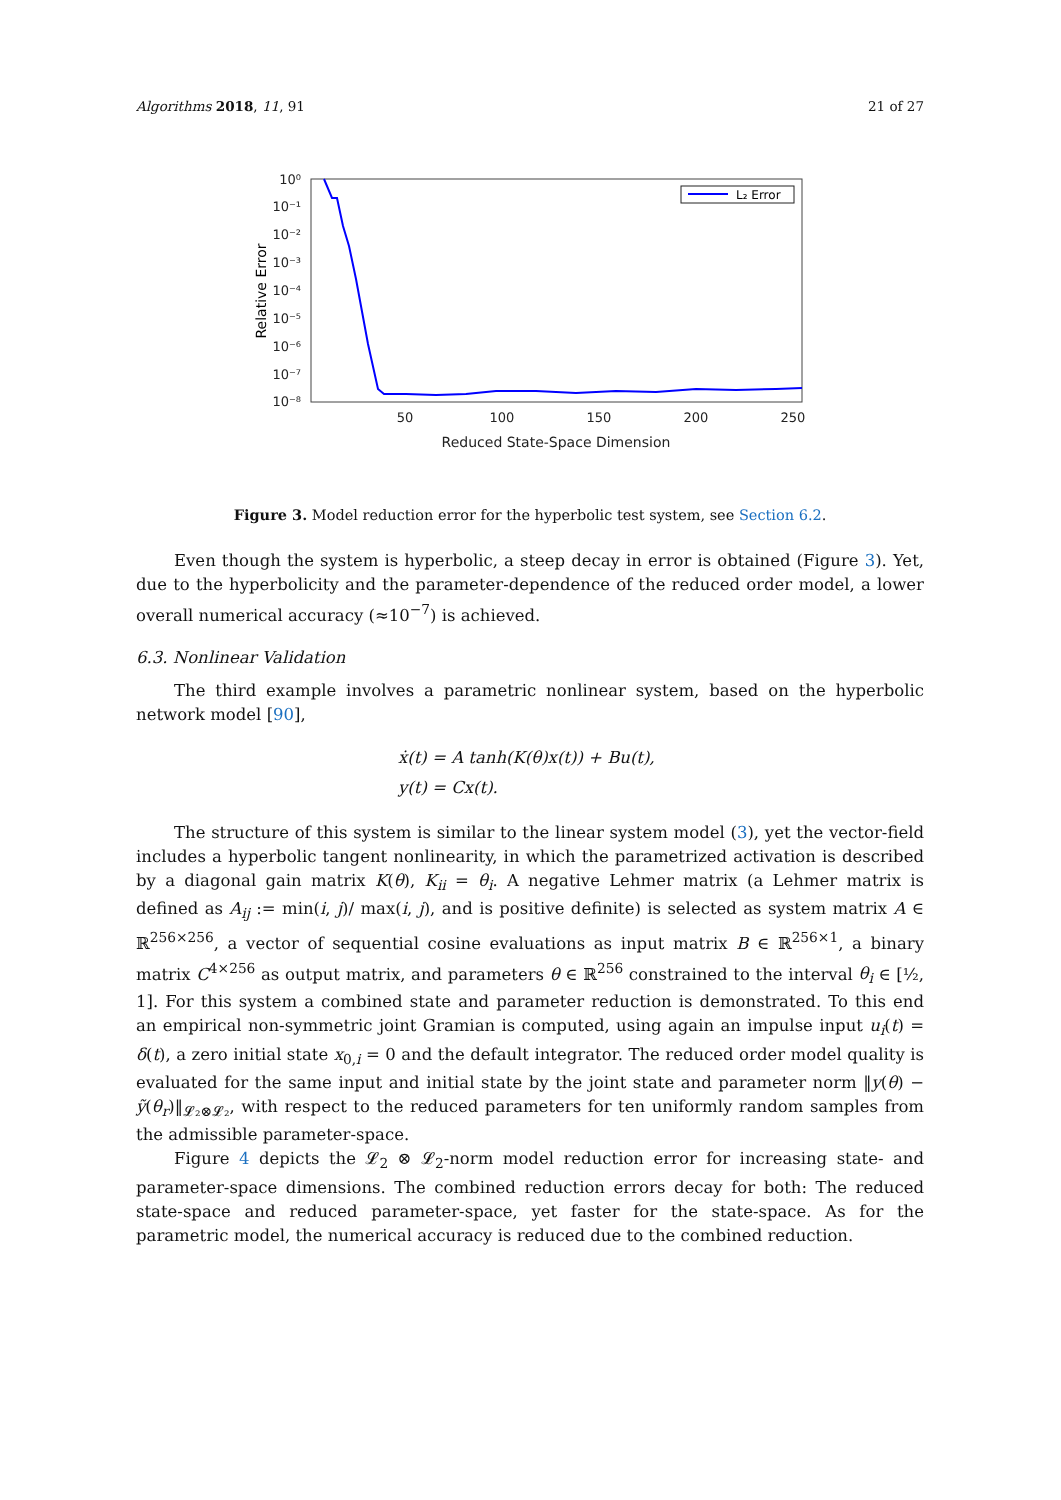Algorithms 2018, 11, 91 21 of 27
10⁰
10⁻¹
10⁻²
10⁻³
10⁻⁴
10⁻⁵
10⁻⁶
10⁻⁷
10⁻⁸
50
100
150
200
250
Reduced State-Space Dimension
Relative Error
L₂ Error
Figure 3. Model reduction error for the hyperbolic test system, see Section 6.2.
Even though the system is hyperbolic, a steep decay in error is obtained (Figure 3). Yet, due to the hyperbolicity and the parameter-dependence of the reduced order model, a lower overall numerical accuracy (≈10<sup>−7</sup>) is achieved.
6.3. Nonlinear Validation
The third example involves a parametric nonlinear system, based on the hyperbolic network model [90],
ẋ(t) = A tanh(K(θ)x(t)) + Bu(t),
y(t) = Cx(t).
The structure of this system is similar to the linear system model (3), yet the vector-field includes a hyperbolic tangent nonlinearity, in which the parametrized activation is described by a diagonal gain matrix K(θ), K<sub>ii</sub> = θ<sub>i</sub>. A negative Lehmer matrix (a Lehmer matrix is defined as A<sub>ij</sub> := min(i, j)/ max(i, j), and is positive definite) is selected as system matrix A ∈ ℝ<sup>256×256</sup>, a vector of sequential cosine evaluations as input matrix B ∈ ℝ<sup>256×1</sup>, a binary matrix C<sup>4×256</sup> as output matrix, and parameters θ ∈ ℝ<sup>256</sup> constrained to the interval θ<sub>i</sub> ∈ [½, 1]. For this system a combined state and parameter reduction is demonstrated. To this end an empirical non-symmetric joint Gramian is computed, using again an impulse input u<sub>i</sub>(t) = δ(t), a zero initial state x<sub>0,i</sub> = 0 and the default integrator. The reduced order model quality is evaluated for the same input and initial state by the joint state and parameter norm ‖y(θ) − ỹ(θ<sub>r</sub>)‖<sub>𝓛₂⊗𝓛₂</sub>, with respect to the reduced parameters for ten uniformly random samples from the admissible parameter-space.
Figure 4 depicts the 𝓛<sub>2</sub> ⊗ 𝓛<sub>2</sub>-norm model reduction error for increasing state- and parameter-space dimensions. The combined reduction errors decay for both: The reduced state-space and reduced parameter-space, yet faster for the state-space. As for the parametric model, the numerical accuracy is reduced due to the combined reduction.